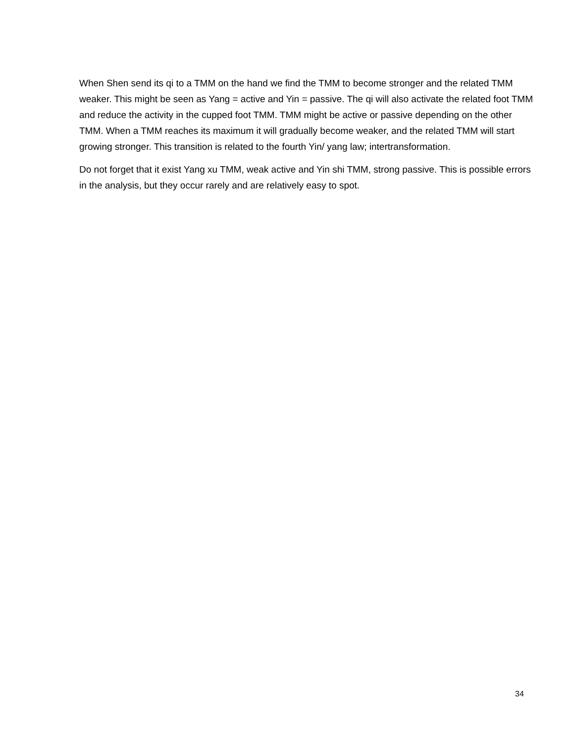When Shen send its qi to a TMM on the hand we find the TMM to become stronger and the related TMM weaker. This might be seen as Yang = active and Yin = passive. The qi will also activate the related foot TMM and reduce the activity in the cupped foot TMM. TMM might be active or passive depending on the other TMM. When a TMM reaches its maximum it will gradually become weaker, and the related TMM will start growing stronger. This transition is related to the fourth Yin/ yang law; intertransformation.
Do not forget that it exist Yang xu TMM, weak active and Yin shi TMM, strong passive. This is possible errors in the analysis, but they occur rarely and are relatively easy to spot.
34